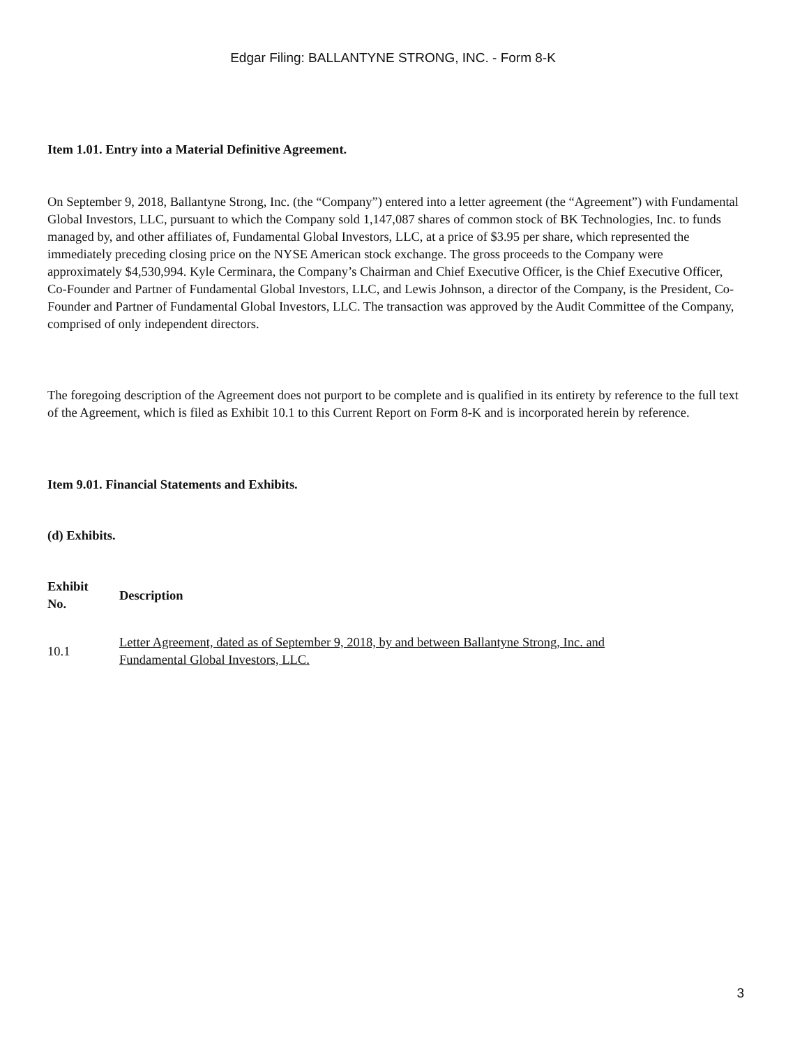Edgar Filing: BALLANTYNE STRONG, INC. - Form 8-K
Item 1.01. Entry into a Material Definitive Agreement.
On September 9, 2018, Ballantyne Strong, Inc. (the “Company”) entered into a letter agreement (the “Agreement”) with Fundamental Global Investors, LLC, pursuant to which the Company sold 1,147,087 shares of common stock of BK Technologies, Inc. to funds managed by, and other affiliates of, Fundamental Global Investors, LLC, at a price of $3.95 per share, which represented the immediately preceding closing price on the NYSE American stock exchange. The gross proceeds to the Company were approximately $4,530,994. Kyle Cerminara, the Company’s Chairman and Chief Executive Officer, is the Chief Executive Officer, Co-Founder and Partner of Fundamental Global Investors, LLC, and Lewis Johnson, a director of the Company, is the President, Co-Founder and Partner of Fundamental Global Investors, LLC. The transaction was approved by the Audit Committee of the Company, comprised of only independent directors.
The foregoing description of the Agreement does not purport to be complete and is qualified in its entirety by reference to the full text of the Agreement, which is filed as Exhibit 10.1 to this Current Report on Form 8-K and is incorporated herein by reference.
Item 9.01. Financial Statements and Exhibits.
(d) Exhibits.
| Exhibit No. | Description |
| --- | --- |
| 10.1 | Letter Agreement, dated as of September 9, 2018, by and between Ballantyne Strong, Inc. and Fundamental Global Investors, LLC. |
3